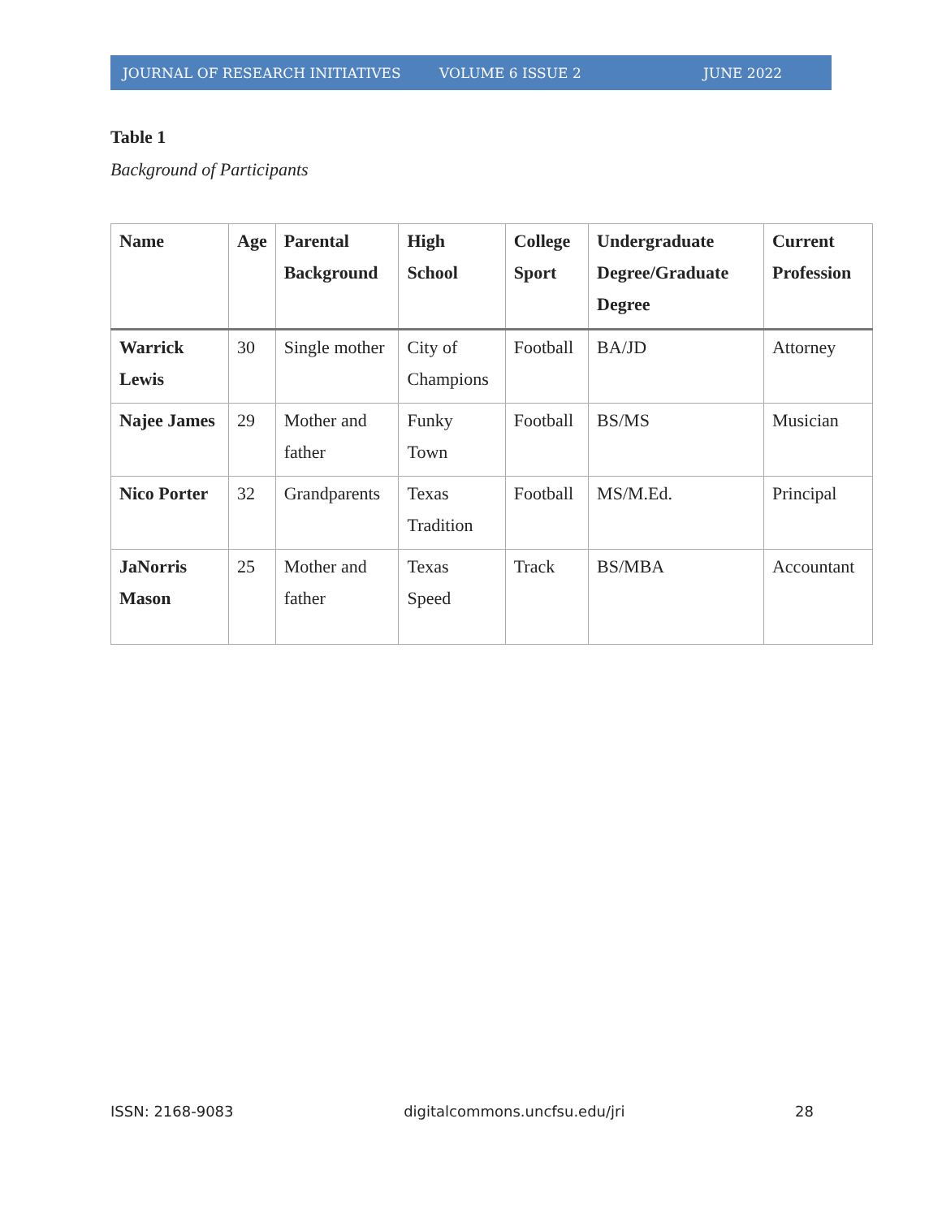JOURNAL OF RESEARCH INITIATIVES VOLUME 6 ISSUE 2 JUNE 2022
Table 1
Background of Participants
| Name | Age | Parental Background | High School | College Sport | Undergraduate Degree/Graduate Degree | Current Profession |
| --- | --- | --- | --- | --- | --- | --- |
| Warrick Lewis | 30 | Single mother | City of Champions | Football | BA/JD | Attorney |
| Najee James | 29 | Mother and father | Funky Town | Football | BS/MS | Musician |
| Nico Porter | 32 | Grandparents | Texas Tradition | Football | MS/M.Ed. | Principal |
| JaNorris Mason | 25 | Mother and father | Texas Speed | Track | BS/MBA | Accountant |
ISSN: 2168-9083 digitalcommons.uncfsu.edu/jri 28